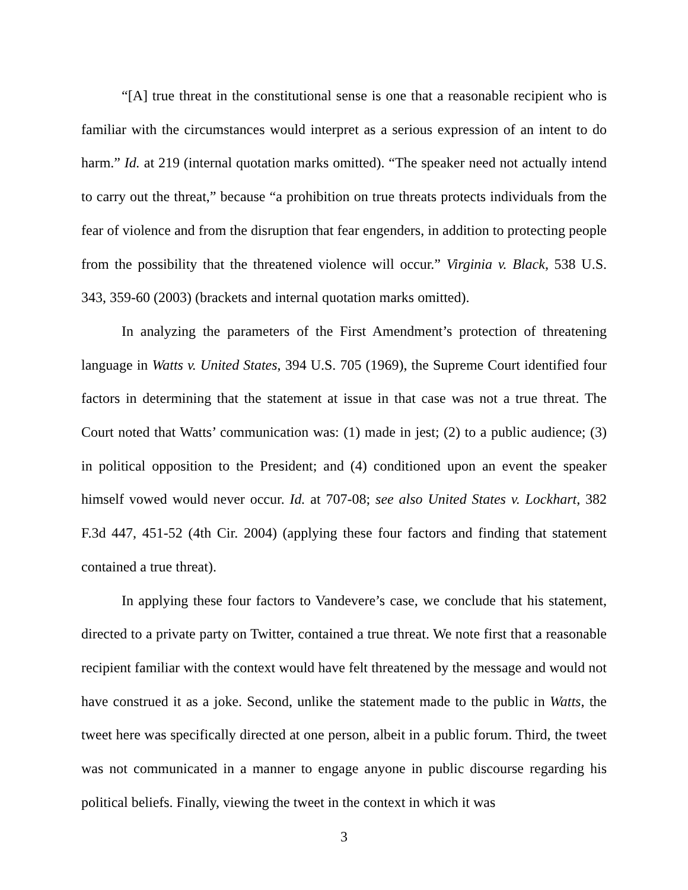“[A] true threat in the constitutional sense is one that a reasonable recipient who is familiar with the circumstances would interpret as a serious expression of an intent to do harm.” Id. at 219 (internal quotation marks omitted). “The speaker need not actually intend to carry out the threat,” because “a prohibition on true threats protects individuals from the fear of violence and from the disruption that fear engenders, in addition to protecting people from the possibility that the threatened violence will occur.” Virginia v. Black, 538 U.S. 343, 359-60 (2003) (brackets and internal quotation marks omitted).
In analyzing the parameters of the First Amendment’s protection of threatening language in Watts v. United States, 394 U.S. 705 (1969), the Supreme Court identified four factors in determining that the statement at issue in that case was not a true threat. The Court noted that Watts’ communication was: (1) made in jest; (2) to a public audience; (3) in political opposition to the President; and (4) conditioned upon an event the speaker himself vowed would never occur. Id. at 707-08; see also United States v. Lockhart, 382 F.3d 447, 451-52 (4th Cir. 2004) (applying these four factors and finding that statement contained a true threat).
In applying these four factors to Vandevere’s case, we conclude that his statement, directed to a private party on Twitter, contained a true threat. We note first that a reasonable recipient familiar with the context would have felt threatened by the message and would not have construed it as a joke. Second, unlike the statement made to the public in Watts, the tweet here was specifically directed at one person, albeit in a public forum. Third, the tweet was not communicated in a manner to engage anyone in public discourse regarding his political beliefs. Finally, viewing the tweet in the context in which it was
3